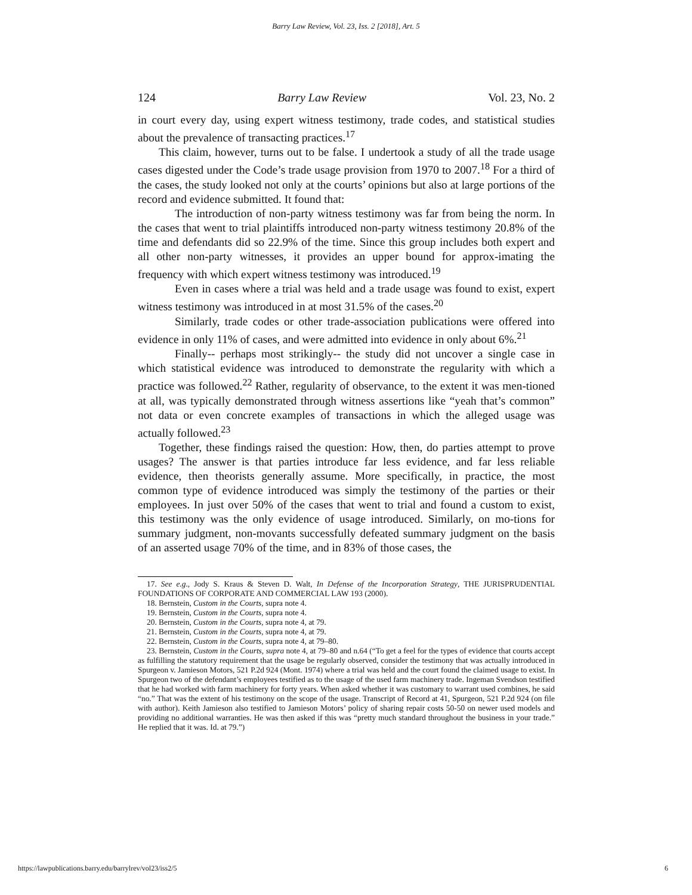Barry Law Review, Vol. 23, Iss. 2 [2018], Art. 5
124 Barry Law Review Vol. 23, No. 2
in court every day, using expert witness testimony, trade codes, and statistical studies about the prevalence of transacting practices.<sup>17</sup>
This claim, however, turns out to be false. I undertook a study of all the trade usage cases digested under the Code’s trade usage provision from 1970 to 2007.<sup>18</sup> For a third of the cases, the study looked not only at the courts’ opinions but also at large portions of the record and evidence submitted. It found that:
The introduction of non-party witness testimony was far from being the norm. In the cases that went to trial plaintiffs introduced non-party witness testimony 20.8% of the time and defendants did so 22.9% of the time. Since this group includes both expert and all other non-party witnesses, it provides an upper bound for approx-imating the frequency with which expert witness testimony was introduced.<sup>19</sup>
Even in cases where a trial was held and a trade usage was found to exist, expert witness testimony was introduced in at most 31.5% of the cases.<sup>20</sup>
Similarly, trade codes or other trade-association publications were offered into evidence in only 11% of cases, and were admitted into evidence in only about 6%.<sup>21</sup>
Finally-- perhaps most strikingly-- the study did not uncover a single case in which statistical evidence was introduced to demonstrate the regularity with which a practice was followed.<sup>22</sup> Rather, regularity of observance, to the extent it was men-tioned at all, was typically demonstrated through witness assertions like “yeah that’s common” not data or even concrete examples of transactions in which the alleged usage was actually followed.<sup>23</sup>
Together, these findings raised the question: How, then, do parties attempt to prove usages? The answer is that parties introduce far less evidence, and far less reliable evidence, then theorists generally assume. More specifically, in practice, the most common type of evidence introduced was simply the testimony of the parties or their employees. In just over 50% of the cases that went to trial and found a custom to exist, this testimony was the only evidence of usage introduced. Similarly, on mo-tions for summary judgment, non-movants successfully defeated summary judgment on the basis of an asserted usage 70% of the time, and in 83% of those cases, the
17. See e.g., Jody S. Kraus & Steven D. Walt, In Defense of the Incorporation Strategy, THE JURISPRUDENTIAL FOUNDATIONS OF CORPORATE AND COMMERCIAL LAW 193 (2000).
18. Bernstein, Custom in the Courts, supra note 4.
19. Bernstein, Custom in the Courts, supra note 4.
20. Bernstein, Custom in the Courts, supra note 4, at 79.
21. Bernstein, Custom in the Courts, supra note 4, at 79.
22. Bernstein, Custom in the Courts, supra note 4, at 79–80.
23. Bernstein, Custom in the Courts, supra note 4, at 79–80 and n.64 (“To get a feel for the types of evidence that courts accept as fulfilling the statutory requirement that the usage be regularly observed, consider the testimony that was actually introduced in Spurgeon v. Jamieson Motors, 521 P.2d 924 (Mont. 1974) where a trial was held and the court found the claimed usage to exist. In Spurgeon two of the defendant’s employees testified as to the usage of the used farm machinery trade. Ingeman Svendson testified that he had worked with farm machinery for forty years. When asked whether it was customary to warrant used combines, he said “no.” That was the extent of his testimony on the scope of the usage. Transcript of Record at 41, Spurgeon, 521 P.2d 924 (on file with author). Keith Jamieson also testified to Jamieson Motors’ policy of sharing repair costs 50-50 on newer used models and providing no additional warranties. He was then asked if this was “pretty much standard throughout the business in your trade.” He replied that it was. Id. at 79.”)
https://lawpublications.barry.edu/barrylrev/vol23/iss2/5 6